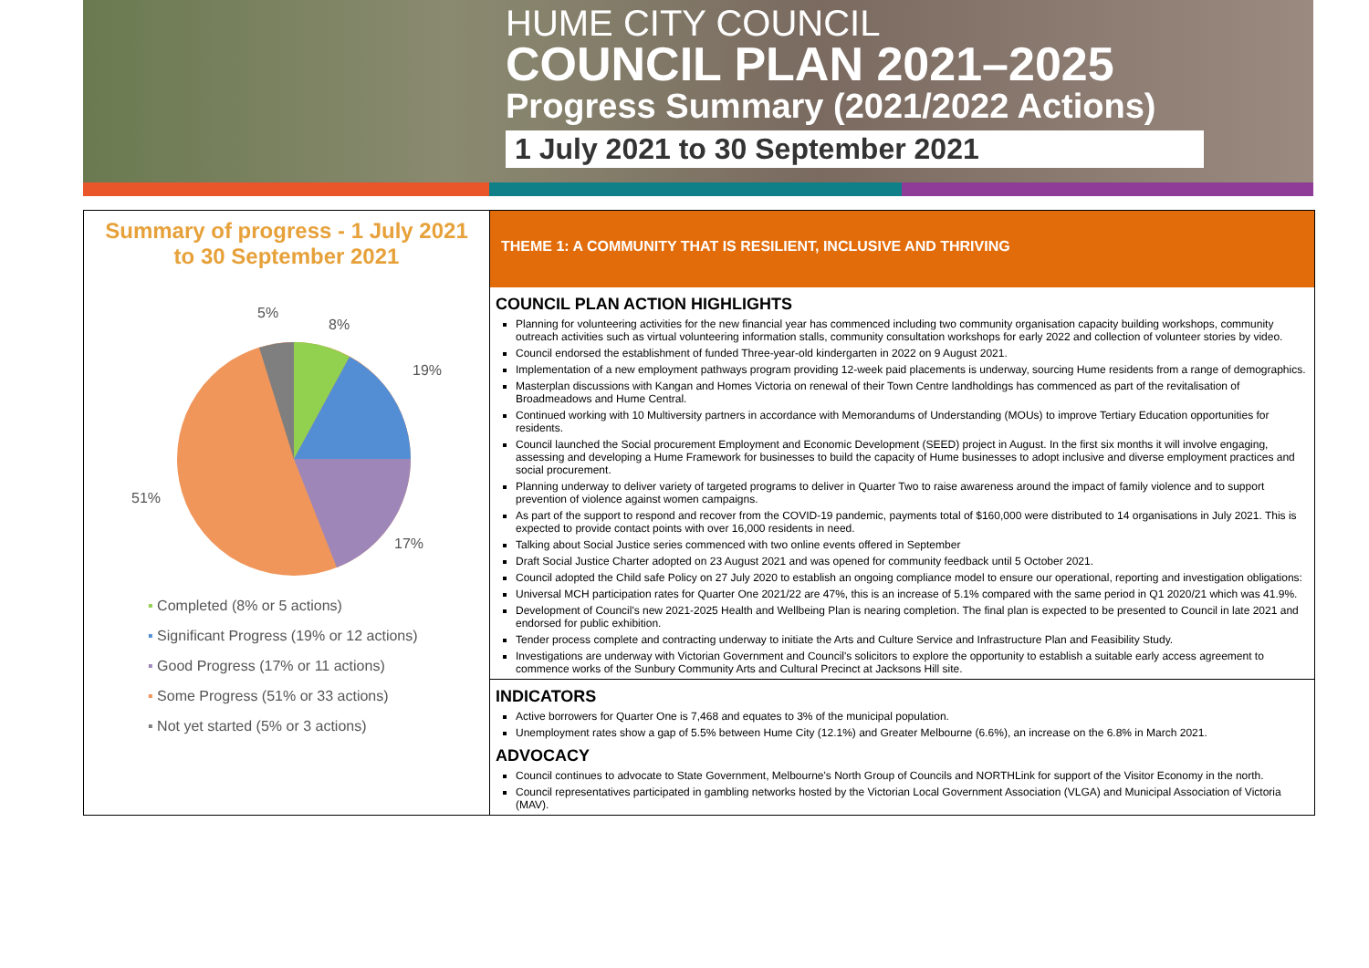HUME CITY COUNCIL
COUNCIL PLAN 2021–2025
Progress Summary (2021/2022 Actions)
1 July 2021 to 30 September 2021
Summary of progress - 1 July 2021
to 30 September 2021
5%
8%
19%
17%
51%
▪ Completed (8% or 5 actions)
▪ Significant Progress (19% or 12 actions)
▪ Good Progress (17% or 11 actions)
▪ Some Progress (51% or 33 actions)
▪ Not yet started (5% or 3 actions)
THEME 1: A COMMUNITY THAT IS RESILIENT, INCLUSIVE AND THRIVING
COUNCIL PLAN ACTION HIGHLIGHTS
Planning for volunteering activities for the new financial year has commenced including two community organisation capacity building workshops, community outreach activities such as virtual volunteering information stalls, community consultation workshops for early 2022 and collection of volunteer stories by video.
Council endorsed the establishment of funded Three-year-old kindergarten in 2022 on 9 August 2021.
Implementation of a new employment pathways program providing 12-week paid placements is underway, sourcing Hume residents from a range of demographics.
Masterplan discussions with Kangan and Homes Victoria on renewal of their Town Centre landholdings has commenced as part of the revitalisation of Broadmeadows and Hume Central.
Continued working with 10 Multiversity partners in accordance with Memorandums of Understanding (MOUs) to improve Tertiary Education opportunities for residents.
Council launched the Social procurement Employment and Economic Development (SEED) project in August. In the first six months it will involve engaging, assessing and developing a Hume Framework for businesses to build the capacity of Hume businesses to adopt inclusive and diverse employment practices and social procurement.
Planning underway to deliver variety of targeted programs to deliver in Quarter Two to raise awareness around the impact of family violence and to support prevention of violence against women campaigns.
As part of the support to respond and recover from the COVID-19 pandemic, payments total of $160,000 were distributed to 14 organisations in July 2021. This is expected to provide contact points with over 16,000 residents in need.
Talking about Social Justice series commenced with two online events offered in September
Draft Social Justice Charter adopted on 23 August 2021 and was opened for community feedback until 5 October 2021.
Council adopted the Child safe Policy on 27 July 2020 to establish an ongoing compliance model to ensure our operational, reporting and investigation obligations:
Universal MCH participation rates for Quarter One 2021/22 are 47%, this is an increase of 5.1% compared with the same period in Q1 2020/21 which was 41.9%.
Development of Council's new 2021-2025 Health and Wellbeing Plan is nearing completion. The final plan is expected to be presented to Council in late 2021 and endorsed for public exhibition.
Tender process complete and contracting underway to initiate the Arts and Culture Service and Infrastructure Plan and Feasibility Study.
Investigations are underway with Victorian Government and Council's solicitors to explore the opportunity to establish a suitable early access agreement to commence works of the Sunbury Community Arts and Cultural Precinct at Jacksons Hill site.
INDICATORS
Active borrowers for Quarter One is 7,468 and equates to 3% of the municipal population.
Unemployment rates show a gap of 5.5% between Hume City (12.1%) and Greater Melbourne (6.6%), an increase on the 6.8% in March 2021.
ADVOCACY
Council continues to advocate to State Government, Melbourne's North Group of Councils and NORTHLink for support of the Visitor Economy in the north.
Council representatives participated in gambling networks hosted by the Victorian Local Government Association (VLGA) and Municipal Association of Victoria (MAV).